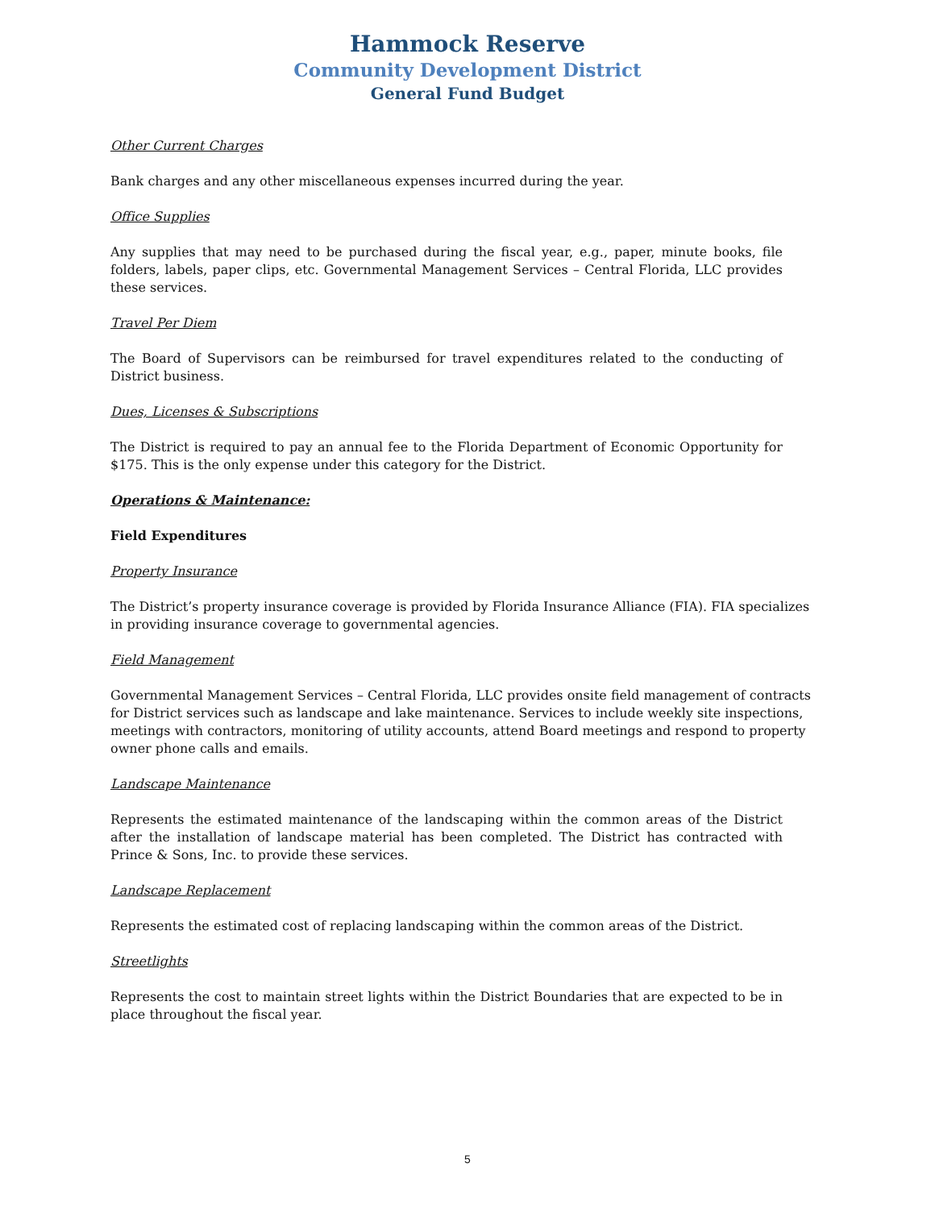Hammock Reserve
Community Development District
General Fund Budget
Other Current Charges
Bank charges and any other miscellaneous expenses incurred during the year.
Office Supplies
Any supplies that may need to be purchased during the fiscal year, e.g., paper, minute books, file folders, labels, paper clips, etc. Governmental Management Services – Central Florida, LLC provides these services.
Travel Per Diem
The Board of Supervisors can be reimbursed for travel expenditures related to the conducting of District business.
Dues, Licenses & Subscriptions
The District is required to pay an annual fee to the Florida Department of Economic Opportunity for $175. This is the only expense under this category for the District.
Operations & Maintenance:
Field Expenditures
Property Insurance
The District’s property insurance coverage is provided by Florida Insurance Alliance (FIA). FIA specializes in providing insurance coverage to governmental agencies.
Field Management
Governmental Management Services – Central Florida, LLC provides onsite field management of contracts for District services such as landscape and lake maintenance. Services to include weekly site inspections, meetings with contractors, monitoring of utility accounts, attend Board meetings and respond to property owner phone calls and emails.
Landscape Maintenance
Represents the estimated maintenance of the landscaping within the common areas of the District after the installation of landscape material has been completed. The District has contracted with Prince & Sons, Inc. to provide these services.
Landscape Replacement
Represents the estimated cost of replacing landscaping within the common areas of the District.
Streetlights
Represents the cost to maintain street lights within the District Boundaries that are expected to be in place throughout the fiscal year.
5